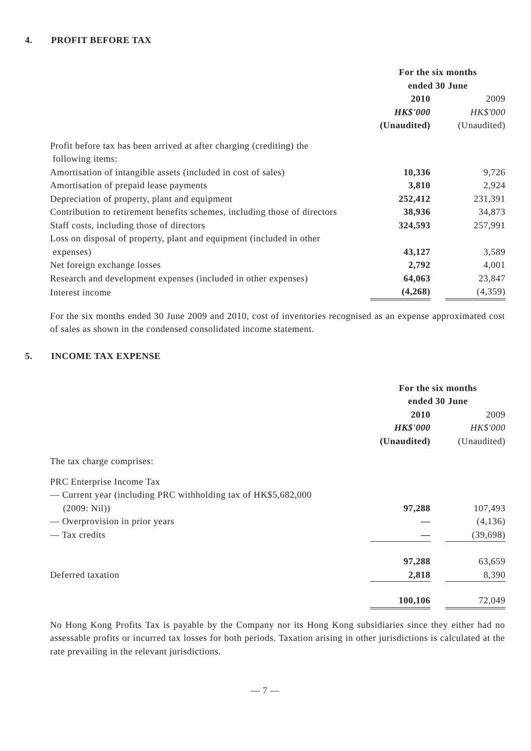4. PROFIT BEFORE TAX
| | For the six months ended 30 June | | |
| | 2010 | | 2009 |
| | HK$'000 | | HK$'000 |
| | (Unaudited) | | (Unaudited) |
| Profit before tax has been arrived at after charging (crediting) the following items: | | | |
| Amortisation of intangible assets (included in cost of sales) | 10,336 | | 9,726 |
| Amortisation of prepaid lease payments | 3,810 | | 2,924 |
| Depreciation of property, plant and equipment | 252,412 | | 231,391 |
| Contribution to retirement benefits schemes, including those of directors | 38,936 | | 34,873 |
| Staff costs, including those of directors | 324,593 | | 257,991 |
| Loss on disposal of property, plant and equipment (included in other expenses) | 43,127 | | 3,589 |
| Net foreign exchange losses | 2,792 | | 4,001 |
| Research and development expenses (included in other expenses) | 64,063 | | 23,847 |
| Interest income | (4,268) | | (4,359) |
For the six months ended 30 June 2009 and 2010, cost of inventories recognised as an expense approximated cost of sales as shown in the condensed consolidated income statement.
5. INCOME TAX EXPENSE
| | For the six months ended 30 June | | |
| | 2010 | | 2009 |
| | HK$'000 | | HK$'000 |
| | (Unaudited) | | (Unaudited) |
| The tax charge comprises: | | | |
| PRC Enterprise Income Tax | | | |
| — Current year (including PRC withholding tax of HK$5,682,000 (2009: Nil)) | 97,288 | | 107,493 |
| — Overprovision in prior years | — | | (4,136) |
| — Tax credits | — | | (39,698) |
| | 97,288 | | 63,659 |
| Deferred taxation | 2,818 | | 8,390 |
| | 100,106 | | 72,049 |
No Hong Kong Profits Tax is payable by the Company nor its Hong Kong subsidiaries since they either had no assessable profits or incurred tax losses for both periods. Taxation arising in other jurisdictions is calculated at the rate prevailing in the relevant jurisdictions.
— 7 —